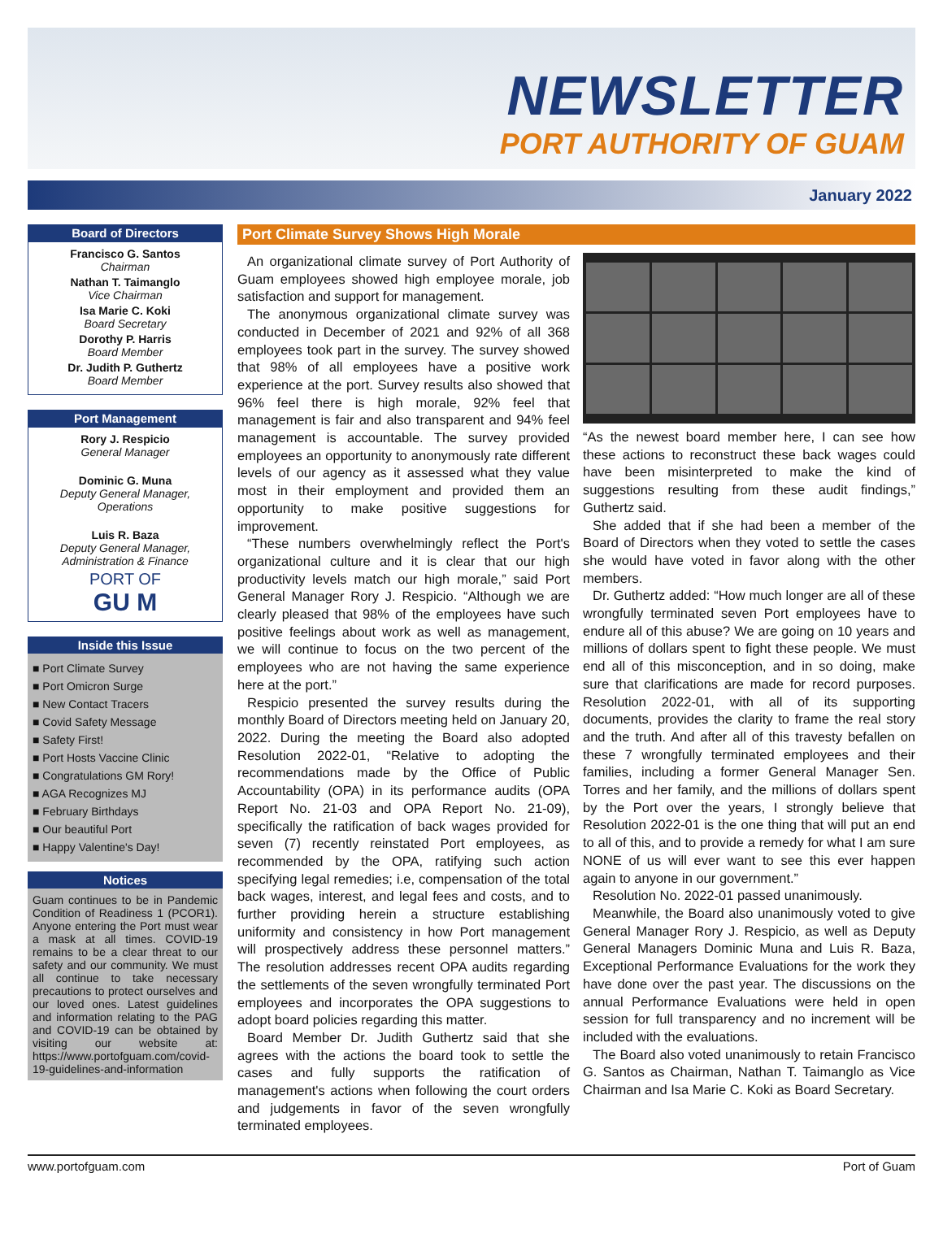NEWSLETTER
PORT AUTHORITY OF GUAM
January 2022
Board of Directors
Francisco G. Santos
Chairman
Nathan T. Taimanglo
Vice Chairman
Isa Marie C. Koki
Board Secretary
Dorothy P. Harris
Board Member
Dr. Judith P. Guthertz
Board Member
Port Management
Rory J. Respicio
General Manager
Dominic G. Muna
Deputy General Manager, Operations
Luis R. Baza
Deputy General Manager, Administration & Finance
PORT OF
GU M
Inside this Issue
■ Port Climate Survey
■ Port Omicron Surge
■ New Contact Tracers
■ Covid Safety Message
■ Safety First!
■ Port Hosts Vaccine Clinic
■ Congratulations GM Rory!
■ AGA Recognizes MJ
■ February Birthdays
■ Our beautiful Port
■ Happy Valentine's Day!
Notices
Guam continues to be in Pandemic Condition of Readiness 1 (PCOR1). Anyone entering the Port must wear a mask at all times. COVID-19 remains to be a clear threat to our safety and our community. We must all continue to take necessary precautions to protect ourselves and our loved ones. Latest guidelines and information relating to the PAG and COVID-19 can be obtained by visiting our website at: https://www.portofguam.com/covid-19-guidelines-and-information
Port Climate Survey Shows High Morale
An organizational climate survey of Port Authority of Guam employees showed high employee morale, job satisfaction and support for management.
The anonymous organizational climate survey was conducted in December of 2021 and 92% of all 368 employees took part in the survey. The survey showed that 98% of all employees have a positive work experience at the port. Survey results also showed that 96% feel there is high morale, 92% feel that management is fair and also transparent and 94% feel management is accountable. The survey provided employees an opportunity to anonymously rate different levels of our agency as it assessed what they value most in their employment and provided them an opportunity to make positive suggestions for improvement.
“These numbers overwhelmingly reflect the Port's organizational culture and it is clear that our high productivity levels match our high morale,” said Port General Manager Rory J. Respicio. “Although we are clearly pleased that 98% of the employees have such positive feelings about work as well as management, we will continue to focus on the two percent of the employees who are not having the same experience here at the port.”
Respicio presented the survey results during the monthly Board of Directors meeting held on January 20, 2022. During the meeting the Board also adopted Resolution 2022-01, “Relative to adopting the recommendations made by the Office of Public Accountability (OPA) in its performance audits (OPA Report No. 21-03 and OPA Report No. 21-09), specifically the ratification of back wages provided for seven (7) recently reinstated Port employees, as recommended by the OPA, ratifying such action specifying legal remedies; i.e, compensation of the total back wages, interest, and legal fees and costs, and to further providing herein a structure establishing uniformity and consistency in how Port management will prospectively address these personnel matters.” The resolution addresses recent OPA audits regarding the settlements of the seven wrongfully terminated Port employees and incorporates the OPA suggestions to adopt board policies regarding this matter.
Board Member Dr. Judith Guthertz said that she agrees with the actions the board took to settle the cases and fully supports the ratification of management's actions when following the court orders and judgements in favor of the seven wrongfully terminated employees.
“As the newest board member here, I can see how these actions to reconstruct these back wages could have been misinterpreted to make the kind of suggestions resulting from these audit findings,” Guthertz said.
She added that if she had been a member of the Board of Directors when they voted to settle the cases she would have voted in favor along with the other members.
Dr. Guthertz added: “How much longer are all of these wrongfully terminated seven Port employees have to endure all of this abuse? We are going on 10 years and millions of dollars spent to fight these people. We must end all of this misconception, and in so doing, make sure that clarifications are made for record purposes. Resolution 2022-01, with all of its supporting documents, provides the clarity to frame the real story and the truth. And after all of this travesty befallen on these 7 wrongfully terminated employees and their families, including a former General Manager Sen. Torres and her family, and the millions of dollars spent by the Port over the years, I strongly believe that Resolution 2022-01 is the one thing that will put an end to all of this, and to provide a remedy for what I am sure NONE of us will ever want to see this ever happen again to anyone in our government.”
Resolution No. 2022-01 passed unanimously.
Meanwhile, the Board also unanimously voted to give General Manager Rory J. Respicio, as well as Deputy General Managers Dominic Muna and Luis R. Baza, Exceptional Performance Evaluations for the work they have done over the past year. The discussions on the annual Performance Evaluations were held in open session for full transparency and no increment will be included with the evaluations.
The Board also voted unanimously to retain Francisco G. Santos as Chairman, Nathan T. Taimanglo as Vice Chairman and Isa Marie C. Koki as Board Secretary.
www.portofguam.com Port of Guam